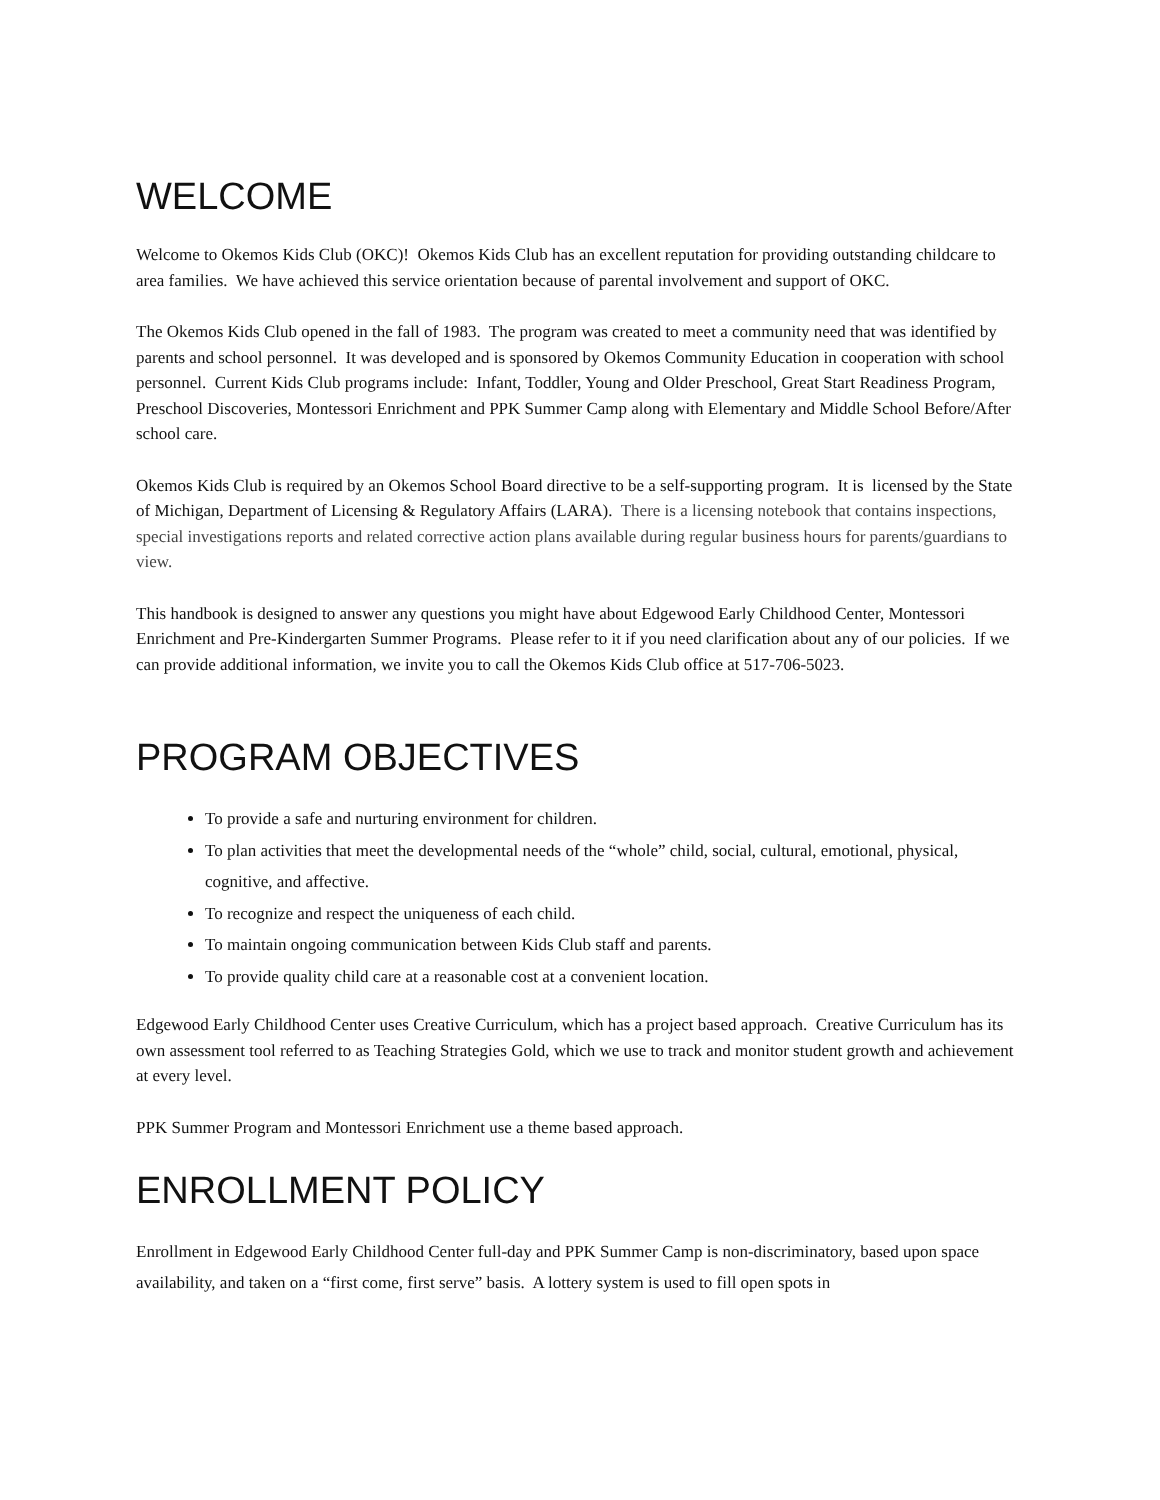WELCOME
Welcome to Okemos Kids Club (OKC)! Okemos Kids Club has an excellent reputation for providing outstanding childcare to area families. We have achieved this service orientation because of parental involvement and support of OKC.
The Okemos Kids Club opened in the fall of 1983. The program was created to meet a community need that was identified by parents and school personnel. It was developed and is sponsored by Okemos Community Education in cooperation with school personnel. Current Kids Club programs include: Infant, Toddler, Young and Older Preschool, Great Start Readiness Program, Preschool Discoveries, Montessori Enrichment and PPK Summer Camp along with Elementary and Middle School Before/After school care.
Okemos Kids Club is required by an Okemos School Board directive to be a self-supporting program. It is licensed by the State of Michigan, Department of Licensing & Regulatory Affairs (LARA). There is a licensing notebook that contains inspections, special investigations reports and related corrective action plans available during regular business hours for parents/guardians to view.
This handbook is designed to answer any questions you might have about Edgewood Early Childhood Center, Montessori Enrichment and Pre-Kindergarten Summer Programs. Please refer to it if you need clarification about any of our policies. If we can provide additional information, we invite you to call the Okemos Kids Club office at 517-706-5023.
PROGRAM OBJECTIVES
To provide a safe and nurturing environment for children.
To plan activities that meet the developmental needs of the “whole” child, social, cultural, emotional, physical, cognitive, and affective.
To recognize and respect the uniqueness of each child.
To maintain ongoing communication between Kids Club staff and parents.
To provide quality child care at a reasonable cost at a convenient location.
Edgewood Early Childhood Center uses Creative Curriculum, which has a project based approach. Creative Curriculum has its own assessment tool referred to as Teaching Strategies Gold, which we use to track and monitor student growth and achievement at every level.
PPK Summer Program and Montessori Enrichment use a theme based approach.
ENROLLMENT POLICY
Enrollment in Edgewood Early Childhood Center full-day and PPK Summer Camp is non-discriminatory, based upon space availability, and taken on a “first come, first serve” basis. A lottery system is used to fill open spots in